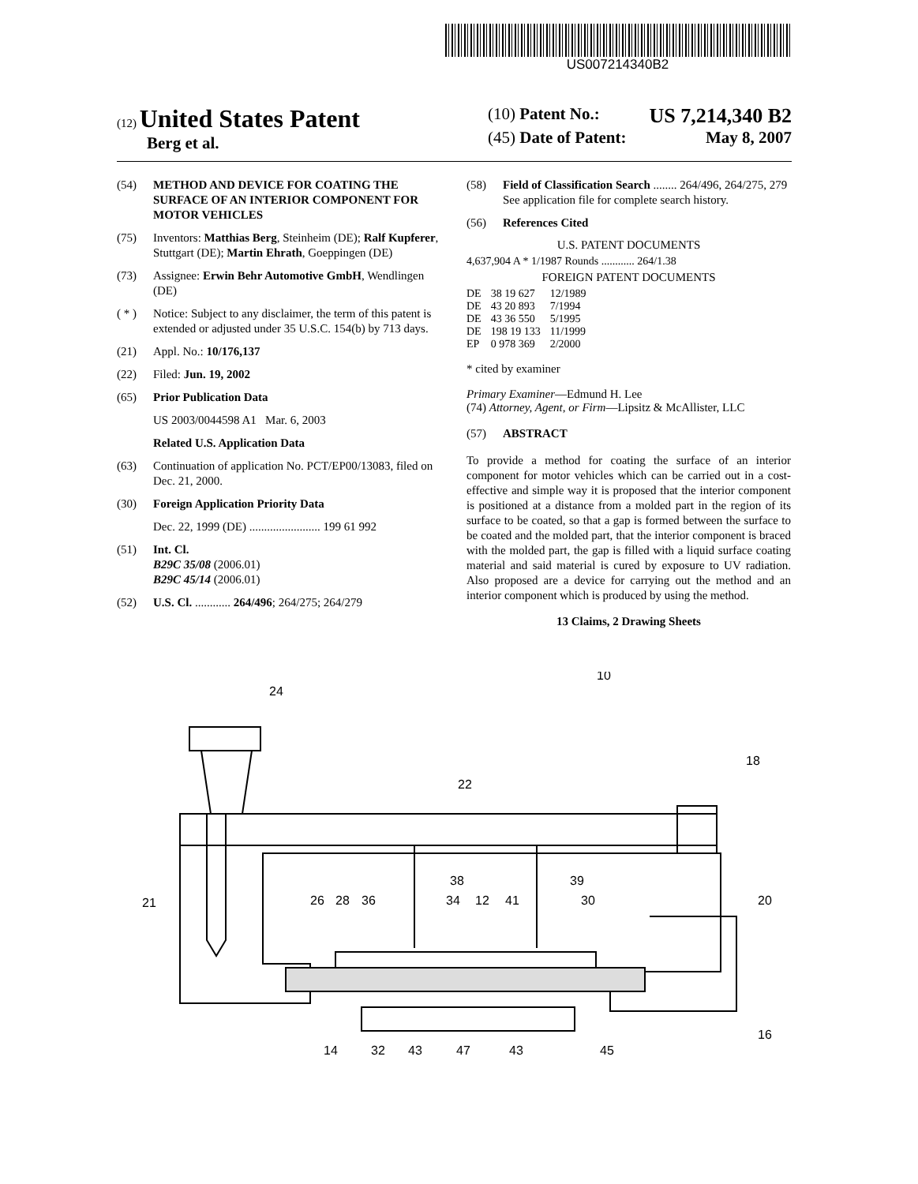US007214340B2
(12) United States Patent
Berg et al.
(10) Patent No.: US 7,214,340 B2
(45) Date of Patent: May 8, 2007
(54) METHOD AND DEVICE FOR COATING THE SURFACE OF AN INTERIOR COMPONENT FOR MOTOR VEHICLES
(75) Inventors: Matthias Berg, Steinheim (DE); Ralf Kupferer, Stuttgart (DE); Martin Ehrath, Goeppingen (DE)
(73) Assignee: Erwin Behr Automotive GmbH, Wendlingen (DE)
( * ) Notice: Subject to any disclaimer, the term of this patent is extended or adjusted under 35 U.S.C. 154(b) by 713 days.
(21) Appl. No.: 10/176,137
(22) Filed: Jun. 19, 2002
(65) Prior Publication Data
US 2003/0044598 A1 Mar. 6, 2003
Related U.S. Application Data
(63) Continuation of application No. PCT/EP00/13083, filed on Dec. 21, 2000.
(30) Foreign Application Priority Data
Dec. 22, 1999 (DE) ........................ 199 61 992
(51) Int. Cl.
B29C 35/08 (2006.01)
B29C 45/14 (2006.01)
(52) U.S. Cl. ............ 264/496; 264/275; 264/279
(58) Field of Classification Search ........ 264/496, 264/275, 279
See application file for complete search history.
(56) References Cited
U.S. PATENT DOCUMENTS
4,637,904 A * 1/1987 Rounds ............ 264/1.38
FOREIGN PATENT DOCUMENTS
| DE | 38 19 627 | 12/1989 |
| DE | 43 20 893 | 7/1994 |
| DE | 43 36 550 | 5/1995 |
| DE | 198 19 133 | 11/1999 |
| EP | 0 978 369 | 2/2000 |
* cited by examiner
Primary Examiner—Edmund H. Lee
(74) Attorney, Agent, or Firm—Lipsitz & McAllister, LLC
(57) ABSTRACT
To provide a method for coating the surface of an interior component for motor vehicles which can be carried out in a cost-effective and simple way it is proposed that the interior component is positioned at a distance from a molded part in the region of its surface to be coated, so that a gap is formed between the surface to be coated and the molded part, that the interior component is braced with the molded part, the gap is filled with a liquid surface coating material and said material is cured by exposure to UV radiation. Also proposed are a device for carrying out the method and an interior component which is produced by using the method.
13 Claims, 2 Drawing Sheets
24
10
22
18
21
20
38
39
26
28
36
34
12
41
30
14
32
43
47
43
45
16